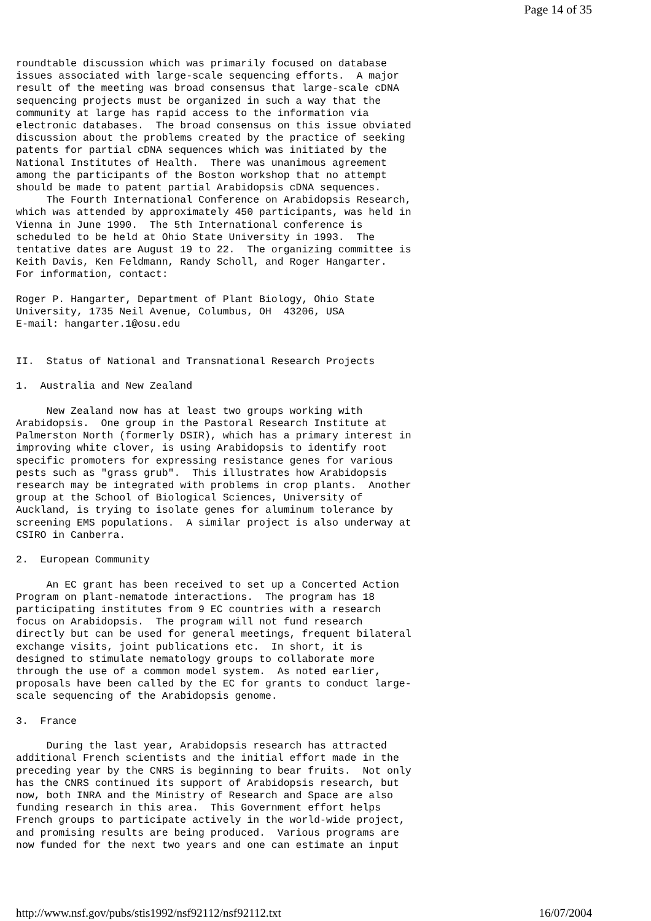Page 14 of 35
roundtable discussion which was primarily focused on database
issues associated with large-scale sequencing efforts.  A major
result of the meeting was broad consensus that large-scale cDNA
sequencing projects must be organized in such a way that the
community at large has rapid access to the information via
electronic databases.  The broad consensus on this issue obviated
discussion about the problems created by the practice of seeking
patents for partial cDNA sequences which was initiated by the
National Institutes of Health.  There was unanimous agreement
among the participants of the Boston workshop that no attempt
should be made to patent partial Arabidopsis cDNA sequences.
     The Fourth International Conference on Arabidopsis Research,
which was attended by approximately 450 participants, was held in
Vienna in June 1990.  The 5th International conference is
scheduled to be held at Ohio State University in 1993.  The
tentative dates are August 19 to 22.  The organizing committee is
Keith Davis, Ken Feldmann, Randy Scholl, and Roger Hangarter.
For information, contact:

Roger P. Hangarter, Department of Plant Biology, Ohio State
University, 1735 Neil Avenue, Columbus, OH  43206, USA
E-mail: hangarter.1@osu.edu


II.  Status of National and Transnational Research Projects

1.  Australia and New Zealand

     New Zealand now has at least two groups working with
Arabidopsis.  One group in the Pastoral Research Institute at
Palmerston North (formerly DSIR), which has a primary interest in
improving white clover, is using Arabidopsis to identify root
specific promoters for expressing resistance genes for various
pests such as "grass grub".  This illustrates how Arabidopsis
research may be integrated with problems in crop plants.  Another
group at the School of Biological Sciences, University of
Auckland, is trying to isolate genes for aluminum tolerance by
screening EMS populations.  A similar project is also underway at
CSIRO in Canberra.

2.  European Community

     An EC grant has been received to set up a Concerted Action
Program on plant-nematode interactions.  The program has 18
participating institutes from 9 EC countries with a research
focus on Arabidopsis.  The program will not fund research
directly but can be used for general meetings, frequent bilateral
exchange visits, joint publications etc.  In short, it is
designed to stimulate nematology groups to collaborate more
through the use of a common model system.  As noted earlier,
proposals have been called by the EC for grants to conduct large-
scale sequencing of the Arabidopsis genome.

3.  France

     During the last year, Arabidopsis research has attracted
additional French scientists and the initial effort made in the
preceding year by the CNRS is beginning to bear fruits.  Not only
has the CNRS continued its support of Arabidopsis research, but
now, both INRA and the Ministry of Research and Space are also
funding research in this area.  This Government effort helps
French groups to participate actively in the world-wide project,
and promising results are being produced.  Various programs are
now funded for the next two years and one can estimate an input
http://www.nsf.gov/pubs/stis1992/nsf92112/nsf92112.txt 16/07/2004